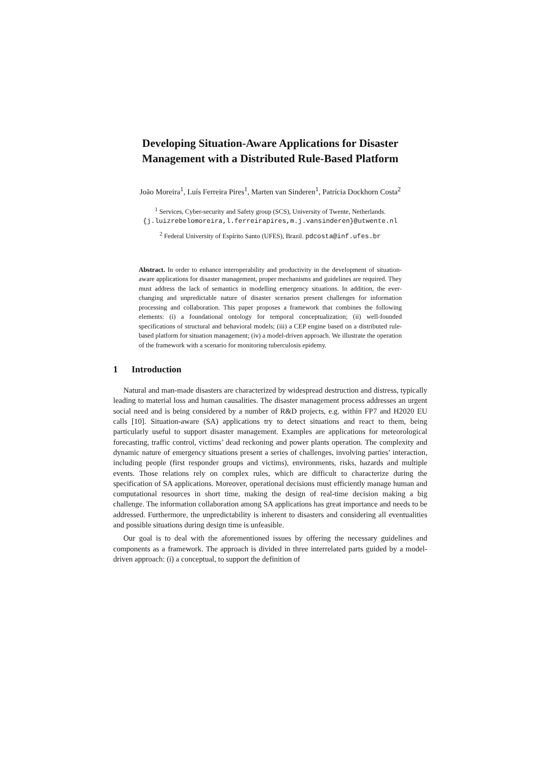Developing Situation-Aware Applications for Disaster Management with a Distributed Rule-Based Platform
João Moreira<sup>1</sup>, Luís Ferreira Pires<sup>1</sup>, Marten van Sinderen<sup>1</sup>, Patrícia Dockhorn Costa<sup>2</sup>
<sup>1</sup> Services, Cyber-security and Safety group (SCS), University of Twente, Netherlands.
{j.luizrebelomoreira,l.ferreirapires,m.j.vansinderen}@utwente.nl
<sup>2</sup> Federal University of Espírito Santo (UFES), Brazil. pdcosta@inf.ufes.br
Abstract. In order to enhance interoperability and productivity in the development of situation-aware applications for disaster management, proper mechanisms and guidelines are required. They must address the lack of semantics in modelling emergency situations. In addition, the ever-changing and unpredictable nature of disaster scenarios present challenges for information processing and collaboration. This paper proposes a framework that combines the following elements: (i) a foundational ontology for temporal conceptualization; (ii) well-founded specifications of structural and behavioral models; (iii) a CEP engine based on a distributed rule-based platform for situation management; (iv) a model-driven approach. We illustrate the operation of the framework with a scenario for monitoring tuberculosis epidemy.
1 Introduction
Natural and man-made disasters are characterized by widespread destruction and distress, typically leading to material loss and human causalities. The disaster management process addresses an urgent social need and is being considered by a number of R&D projects, e.g. within FP7 and H2020 EU calls [10]. Situation-aware (SA) applications try to detect situations and react to them, being particularly useful to support disaster management. Examples are applications for meteorological forecasting, traffic control, victims’ dead reckoning and power plants operation. The complexity and dynamic nature of emergency situations present a series of challenges, involving parties’ interaction, including people (first responder groups and victims), environments, risks, hazards and multiple events. Those relations rely on complex rules, which are difficult to characterize during the specification of SA applications. Moreover, operational decisions must efficiently manage human and computational resources in short time, making the design of real-time decision making a big challenge. The information collaboration among SA applications has great importance and needs to be addressed. Furthermore, the unpredictability is inherent to disasters and considering all eventualities and possible situations during design time is unfeasible.
Our goal is to deal with the aforementioned issues by offering the necessary guidelines and components as a framework. The approach is divided in three interrelated parts guided by a model-driven approach: (i) a conceptual, to support the definition of